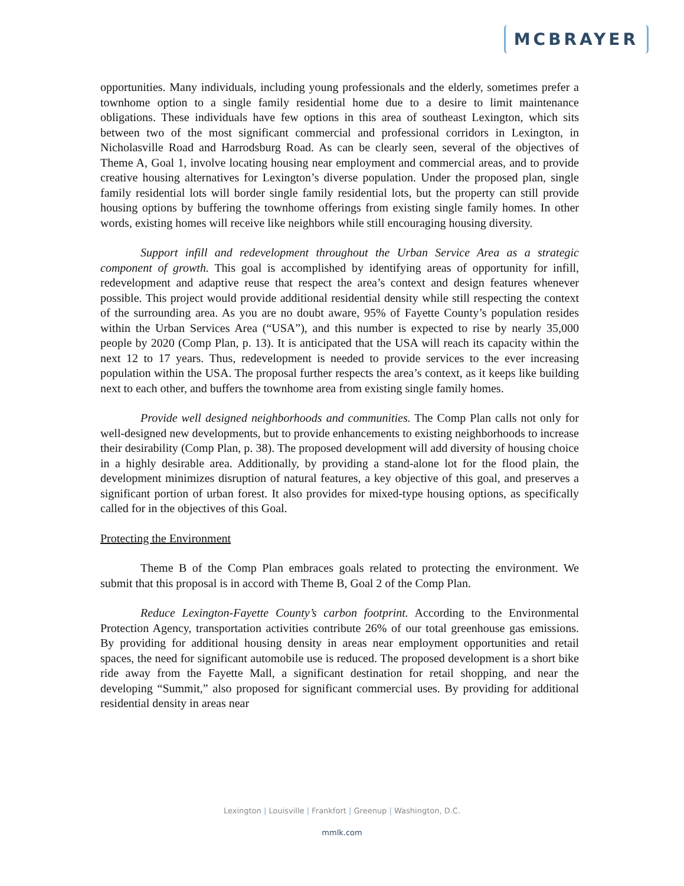MCBRAYER
opportunities. Many individuals, including young professionals and the elderly, sometimes prefer a townhome option to a single family residential home due to a desire to limit maintenance obligations. These individuals have few options in this area of southeast Lexington, which sits between two of the most significant commercial and professional corridors in Lexington, in Nicholasville Road and Harrodsburg Road. As can be clearly seen, several of the objectives of Theme A, Goal 1, involve locating housing near employment and commercial areas, and to provide creative housing alternatives for Lexington’s diverse population. Under the proposed plan, single family residential lots will border single family residential lots, but the property can still provide housing options by buffering the townhome offerings from existing single family homes. In other words, existing homes will receive like neighbors while still encouraging housing diversity.
Support infill and redevelopment throughout the Urban Service Area as a strategic component of growth. This goal is accomplished by identifying areas of opportunity for infill, redevelopment and adaptive reuse that respect the area’s context and design features whenever possible. This project would provide additional residential density while still respecting the context of the surrounding area. As you are no doubt aware, 95% of Fayette County’s population resides within the Urban Services Area (“USA”), and this number is expected to rise by nearly 35,000 people by 2020 (Comp Plan, p. 13). It is anticipated that the USA will reach its capacity within the next 12 to 17 years. Thus, redevelopment is needed to provide services to the ever increasing population within the USA. The proposal further respects the area’s context, as it keeps like building next to each other, and buffers the townhome area from existing single family homes.
Provide well designed neighborhoods and communities. The Comp Plan calls not only for well-designed new developments, but to provide enhancements to existing neighborhoods to increase their desirability (Comp Plan, p. 38). The proposed development will add diversity of housing choice in a highly desirable area. Additionally, by providing a stand-alone lot for the flood plain, the development minimizes disruption of natural features, a key objective of this goal, and preserves a significant portion of urban forest. It also provides for mixed-type housing options, as specifically called for in the objectives of this Goal.
Protecting the Environment
Theme B of the Comp Plan embraces goals related to protecting the environment. We submit that this proposal is in accord with Theme B, Goal 2 of the Comp Plan.
Reduce Lexington-Fayette County’s carbon footprint. According to the Environmental Protection Agency, transportation activities contribute 26% of our total greenhouse gas emissions. By providing for additional housing density in areas near employment opportunities and retail spaces, the need for significant automobile use is reduced. The proposed development is a short bike ride away from the Fayette Mall, a significant destination for retail shopping, and near the developing “Summit,” also proposed for significant commercial uses. By providing for additional residential density in areas near
Lexington | Louisville | Frankfort | Greenup | Washington, D.C.
mmlk.com